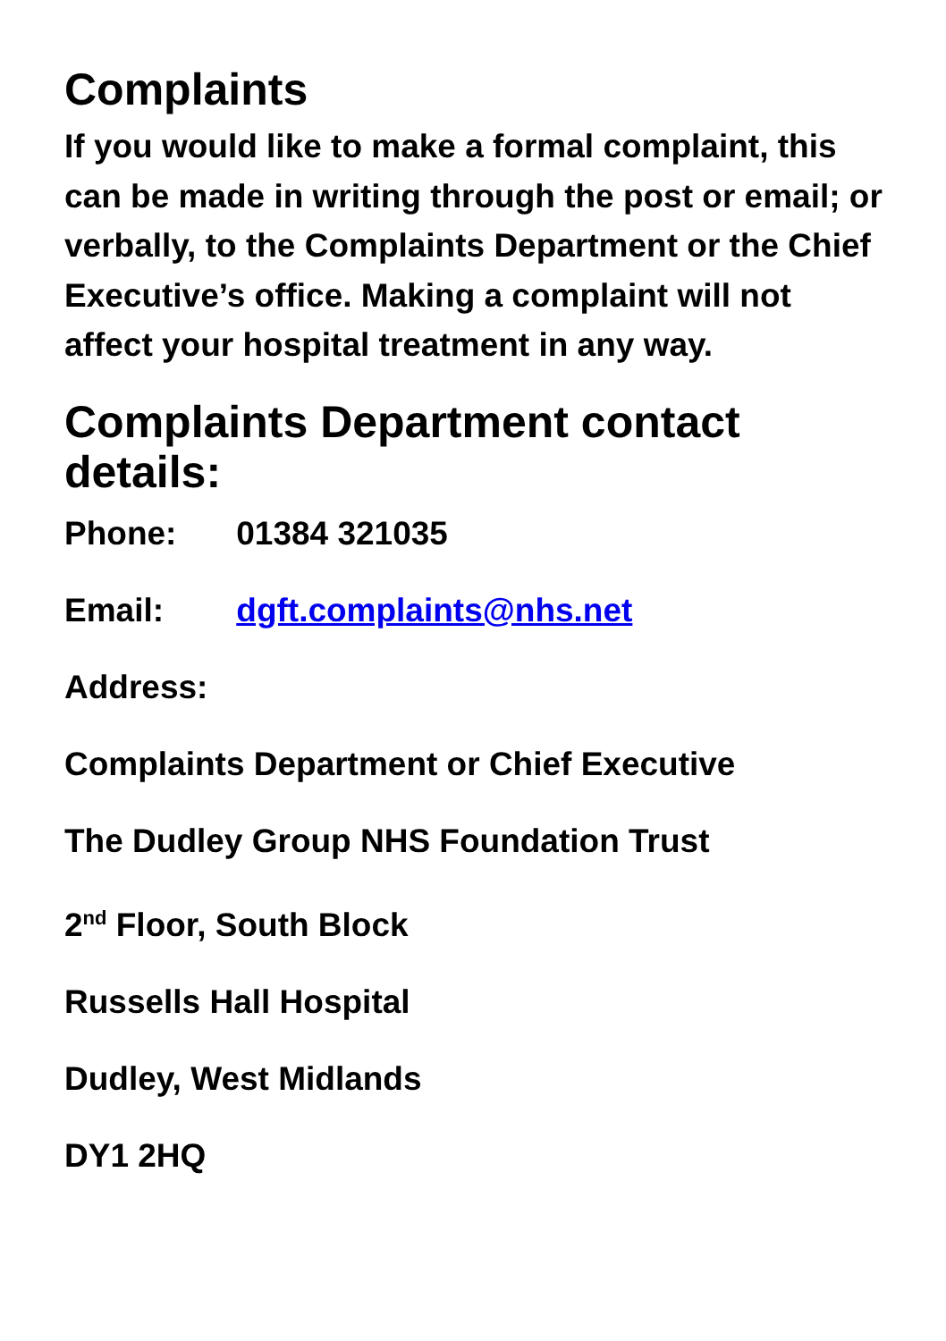Complaints
If you would like to make a formal complaint, this can be made in writing through the post or email; or verbally, to the Complaints Department or the Chief Executive’s office. Making a complaint will not affect your hospital treatment in any way.
Complaints Department contact details:
Phone: 01384 321035
Email: dgft.complaints@nhs.net
Address:
Complaints Department or Chief Executive
The Dudley Group NHS Foundation Trust
2<sup>nd</sup> Floor, South Block
Russells Hall Hospital
Dudley, West Midlands
DY1 2HQ